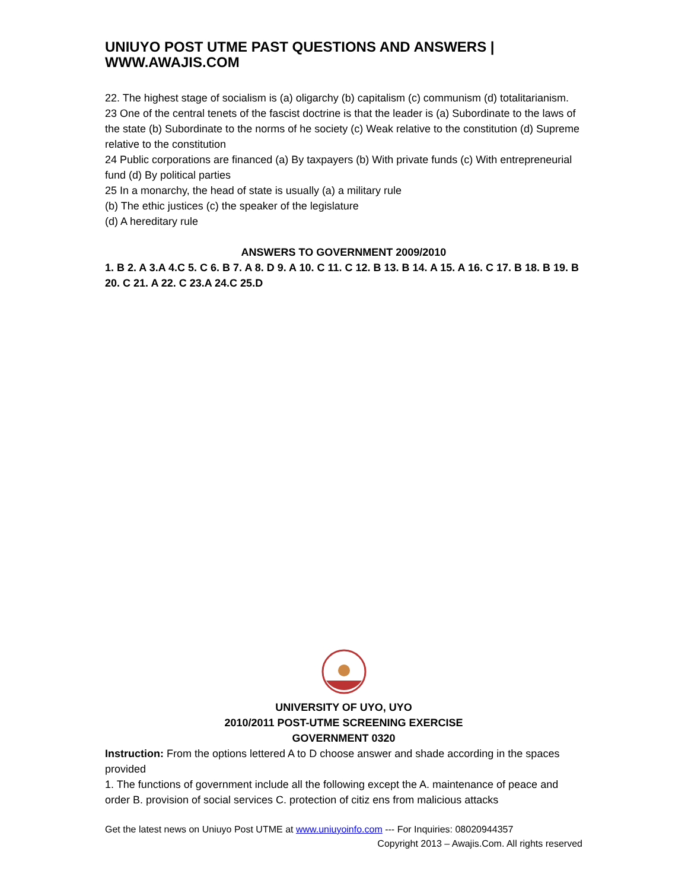UNIUYO POST UTME PAST QUESTIONS AND ANSWERS | WWW.AWAJIS.COM
22. The highest stage of socialism is (a) oligarchy (b) capitalism (c) communism (d) totalitarianism.
23 One of the central tenets of the fascist doctrine is that the leader is (a) Subordinate to the laws of the state (b) Subordinate to the norms of he society (c) Weak relative to the constitution (d) Supreme relative to the constitution
24 Public corporations are financed (a) By taxpayers (b) With private funds (c) With entrepreneurial fund (d) By political parties
25 In a monarchy, the head of state is usually (a) a military rule
(b) The ethic justices (c) the speaker of the legislature
(d) A hereditary rule
ANSWERS TO GOVERNMENT 2009/2010
1. B 2. A 3.A 4.C 5. C 6. B 7. A 8. D 9. A 10. C 11. C 12. B 13. B 14. A 15. A 16. C 17. B 18. B 19. B 20. C 21. A 22. C 23.A 24.C 25.D
UNIVERSITY OF UYO, UYO
2010/2011 POST-UTME SCREENING EXERCISE
GOVERNMENT 0320
Instruction: From the options lettered A to D choose answer and shade according in the spaces provided
1. The functions of government include all the following except the A. maintenance of peace and order B. provision of social services C. protection of citiz ens from malicious attacks
Get the latest news on Uniuyo Post UTME at www.uniuyoinfo.com --- For Inquiries: 08020944357
Copyright 2013 – Awajis.Com. All rights reserved